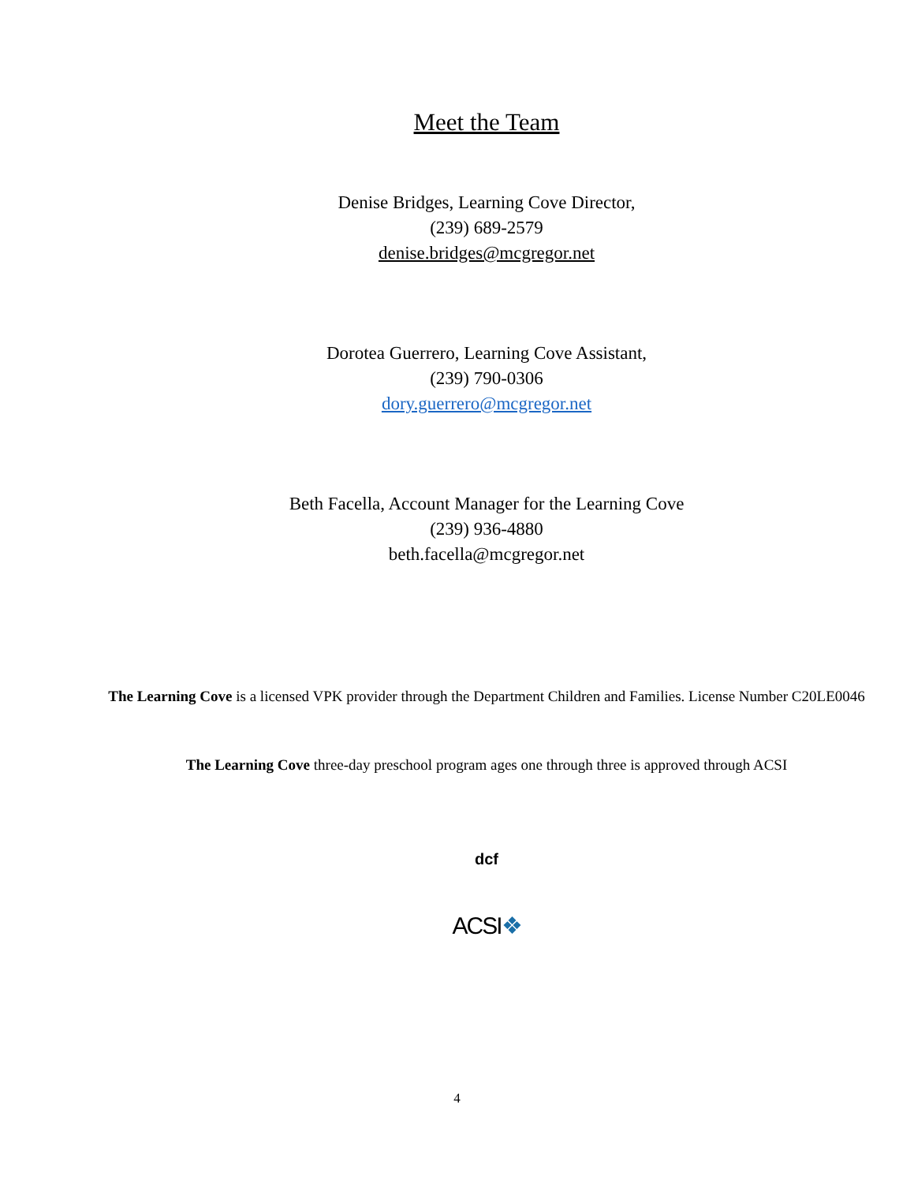Meet the Team
Denise Bridges, Learning Cove Director,
(239) 689-2579
denise.bridges@mcgregor.net
Dorotea Guerrero, Learning Cove Assistant,
(239) 790-0306
dory.guerrero@mcgregor.net
Beth Facella, Account Manager for the Learning Cove
(239) 936-4880
beth.facella@mcgregor.net
The Learning Cove is a licensed VPK provider through the Department Children and Families. License Number C20LE0046
The Learning Cove three-day preschool program ages one through three is approved through ACSI
dcf
ACSI❖
4